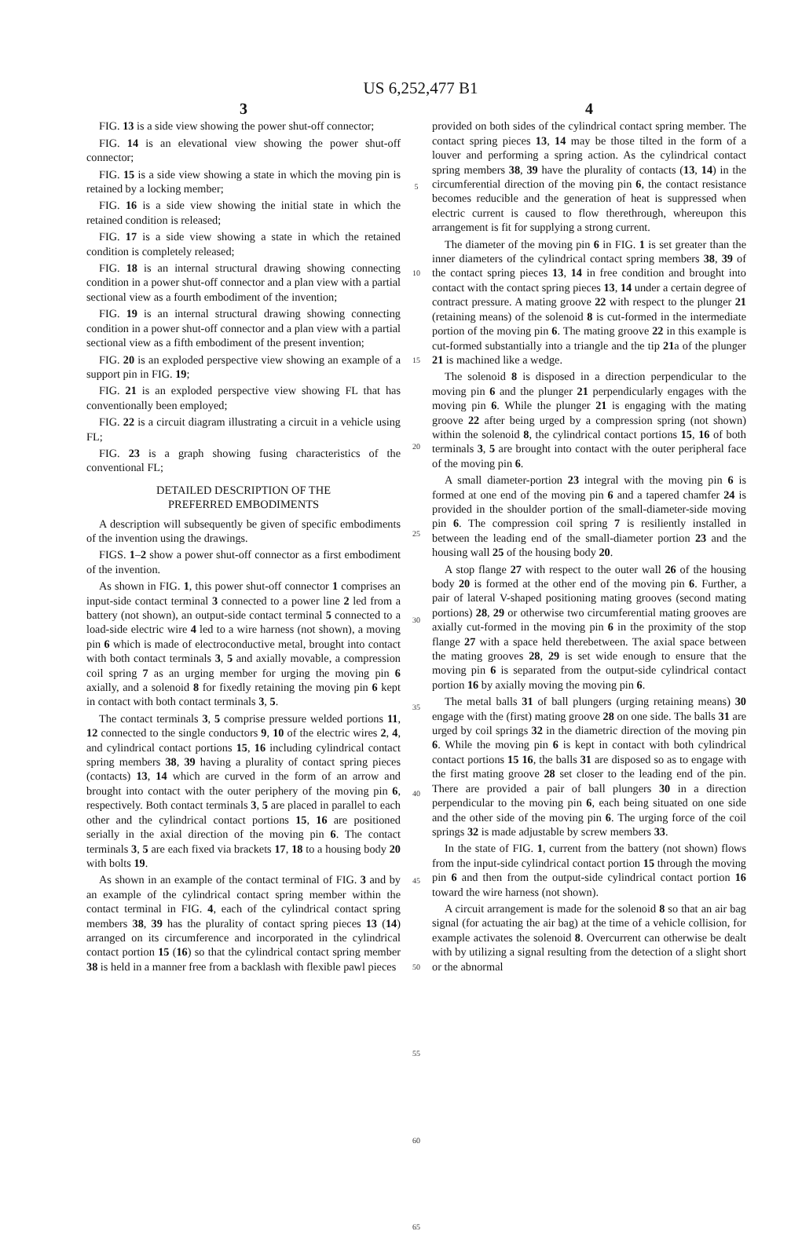US 6,252,477 B1
3
FIG. 13 is a side view showing the power shut-off connector;
FIG. 14 is an elevational view showing the power shut-off connector;
FIG. 15 is a side view showing a state in which the moving pin is retained by a locking member;
FIG. 16 is a side view showing the initial state in which the retained condition is released;
FIG. 17 is a side view showing a state in which the retained condition is completely released;
FIG. 18 is an internal structural drawing showing connecting condition in a power shut-off connector and a plan view with a partial sectional view as a fourth embodiment of the invention;
FIG. 19 is an internal structural drawing showing connecting condition in a power shut-off connector and a plan view with a partial sectional view as a fifth embodiment of the present invention;
FIG. 20 is an exploded perspective view showing an example of a support pin in FIG. 19;
FIG. 21 is an exploded perspective view showing FL that has conventionally been employed;
FIG. 22 is a circuit diagram illustrating a circuit in a vehicle using FL;
FIG. 23 is a graph showing fusing characteristics of the conventional FL;
DETAILED DESCRIPTION OF THE
PREFERRED EMBODIMENTS
A description will subsequently be given of specific embodiments of the invention using the drawings.
FIGS. 1–2 show a power shut-off connector as a first embodiment of the invention.
As shown in FIG. 1, this power shut-off connector 1 comprises an input-side contact terminal 3 connected to a power line 2 led from a battery (not shown), an output-side contact terminal 5 connected to a load-side electric wire 4 led to a wire harness (not shown), a moving pin 6 which is made of electroconductive metal, brought into contact with both contact terminals 3, 5 and axially movable, a compression coil spring 7 as an urging member for urging the moving pin 6 axially, and a solenoid 8 for fixedly retaining the moving pin 6 kept in contact with both contact terminals 3, 5.
The contact terminals 3, 5 comprise pressure welded portions 11, 12 connected to the single conductors 9, 10 of the electric wires 2, 4, and cylindrical contact portions 15, 16 including cylindrical contact spring members 38, 39 having a plurality of contact spring pieces (contacts) 13, 14 which are curved in the form of an arrow and brought into contact with the outer periphery of the moving pin 6, respectively. Both contact terminals 3, 5 are placed in parallel to each other and the cylindrical contact portions 15, 16 are positioned serially in the axial direction of the moving pin 6. The contact terminals 3, 5 are each fixed via brackets 17, 18 to a housing body 20 with bolts 19.
As shown in an example of the contact terminal of FIG. 3 and by an example of the cylindrical contact spring member within the contact terminal in FIG. 4, each of the cylindrical contact spring members 38, 39 has the plurality of contact spring pieces 13 (14) arranged on its circumference and incorporated in the cylindrical contact portion 15 (16) so that the cylindrical contact spring member 38 is held in a manner free from a backlash with flexible pawl pieces
5
10
15
20
25
30
35
40
45
50
55
60
65
4
provided on both sides of the cylindrical contact spring member. The contact spring pieces 13, 14 may be those tilted in the form of a louver and performing a spring action. As the cylindrical contact spring members 38, 39 have the plurality of contacts (13, 14) in the circumferential direction of the moving pin 6, the contact resistance becomes reducible and the generation of heat is suppressed when electric current is caused to flow therethrough, whereupon this arrangement is fit for supplying a strong current.
The diameter of the moving pin 6 in FIG. 1 is set greater than the inner diameters of the cylindrical contact spring members 38, 39 of the contact spring pieces 13, 14 in free condition and brought into contact with the contact spring pieces 13, 14 under a certain degree of contract pressure. A mating groove 22 with respect to the plunger 21 (retaining means) of the solenoid 8 is cut-formed in the intermediate portion of the moving pin 6. The mating groove 22 in this example is cut-formed substantially into a triangle and the tip 21a of the plunger 21 is machined like a wedge.
The solenoid 8 is disposed in a direction perpendicular to the moving pin 6 and the plunger 21 perpendicularly engages with the moving pin 6. While the plunger 21 is engaging with the mating groove 22 after being urged by a compression spring (not shown) within the solenoid 8, the cylindrical contact portions 15, 16 of both terminals 3, 5 are brought into contact with the outer peripheral face of the moving pin 6.
A small diameter-portion 23 integral with the moving pin 6 is formed at one end of the moving pin 6 and a tapered chamfer 24 is provided in the shoulder portion of the small-diameter-side moving pin 6. The compression coil spring 7 is resiliently installed in between the leading end of the small-diameter portion 23 and the housing wall 25 of the housing body 20.
A stop flange 27 with respect to the outer wall 26 of the housing body 20 is formed at the other end of the moving pin 6. Further, a pair of lateral V-shaped positioning mating grooves (second mating portions) 28, 29 or otherwise two circumferential mating grooves are axially cut-formed in the moving pin 6 in the proximity of the stop flange 27 with a space held therebetween. The axial space between the mating grooves 28, 29 is set wide enough to ensure that the moving pin 6 is separated from the output-side cylindrical contact portion 16 by axially moving the moving pin 6.
The metal balls 31 of ball plungers (urging retaining means) 30 engage with the (first) mating groove 28 on one side. The balls 31 are urged by coil springs 32 in the diametric direction of the moving pin 6. While the moving pin 6 is kept in contact with both cylindrical contact portions 15 16, the balls 31 are disposed so as to engage with the first mating groove 28 set closer to the leading end of the pin. There are provided a pair of ball plungers 30 in a direction perpendicular to the moving pin 6, each being situated on one side and the other side of the moving pin 6. The urging force of the coil springs 32 is made adjustable by screw members 33.
In the state of FIG. 1, current from the battery (not shown) flows from the input-side cylindrical contact portion 15 through the moving pin 6 and then from the output-side cylindrical contact portion 16 toward the wire harness (not shown).
A circuit arrangement is made for the solenoid 8 so that an air bag signal (for actuating the air bag) at the time of a vehicle collision, for example activates the solenoid 8. Overcurrent can otherwise be dealt with by utilizing a signal resulting from the detection of a slight short or the abnormal